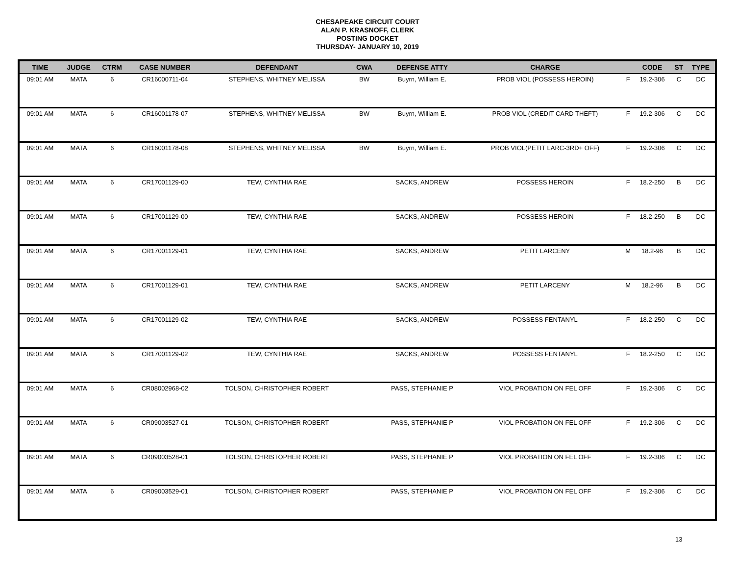CHESAPEAKE CIRCUIT COURT
ALAN P. KRASNOFF, CLERK
POSTING DOCKET
THURSDAY- JANUARY 10, 2019
| TIME | JUDGE | CTRM | CASE NUMBER | DEFENDANT | CWA | DEFENSE ATTY | CHARGE | | CODE | ST | TYPE |
| --- | --- | --- | --- | --- | --- | --- | --- | --- | --- | --- | --- |
| 09:01 AM | MATA | 6 | CR16000711-04 | STEPHENS, WHITNEY MELISSA | BW | Buyrn, William E. | PROB VIOL (POSSESS HEROIN) | F | 19.2-306 | C | DC |
| 09:01 AM | MATA | 6 | CR16001178-07 | STEPHENS, WHITNEY MELISSA | BW | Buyrn, William E. | PROB VIOL (CREDIT CARD THEFT) | F | 19.2-306 | C | DC |
| 09:01 AM | MATA | 6 | CR16001178-08 | STEPHENS, WHITNEY MELISSA | BW | Buyrn, William E. | PROB VIOL(PETIT LARC-3RD+ OFF) | F | 19.2-306 | C | DC |
| 09:01 AM | MATA | 6 | CR17001129-00 | TEW, CYNTHIA RAE | | SACKS, ANDREW | POSSESS HEROIN | F | 18.2-250 | B | DC |
| 09:01 AM | MATA | 6 | CR17001129-00 | TEW, CYNTHIA RAE | | SACKS, ANDREW | POSSESS HEROIN | F | 18.2-250 | B | DC |
| 09:01 AM | MATA | 6 | CR17001129-01 | TEW, CYNTHIA RAE | | SACKS, ANDREW | PETIT LARCENY | M | 18.2-96 | B | DC |
| 09:01 AM | MATA | 6 | CR17001129-01 | TEW, CYNTHIA RAE | | SACKS, ANDREW | PETIT LARCENY | M | 18.2-96 | B | DC |
| 09:01 AM | MATA | 6 | CR17001129-02 | TEW, CYNTHIA RAE | | SACKS, ANDREW | POSSESS FENTANYL | F | 18.2-250 | C | DC |
| 09:01 AM | MATA | 6 | CR17001129-02 | TEW, CYNTHIA RAE | | SACKS, ANDREW | POSSESS FENTANYL | F | 18.2-250 | C | DC |
| 09:01 AM | MATA | 6 | CR08002968-02 | TOLSON, CHRISTOPHER ROBERT | | PASS, STEPHANIE P | VIOL PROBATION ON FEL OFF | F | 19.2-306 | C | DC |
| 09:01 AM | MATA | 6 | CR09003527-01 | TOLSON, CHRISTOPHER ROBERT | | PASS, STEPHANIE P | VIOL PROBATION ON FEL OFF | F | 19.2-306 | C | DC |
| 09:01 AM | MATA | 6 | CR09003528-01 | TOLSON, CHRISTOPHER ROBERT | | PASS, STEPHANIE P | VIOL PROBATION ON FEL OFF | F | 19.2-306 | C | DC |
| 09:01 AM | MATA | 6 | CR09003529-01 | TOLSON, CHRISTOPHER ROBERT | | PASS, STEPHANIE P | VIOL PROBATION ON FEL OFF | F | 19.2-306 | C | DC |
13